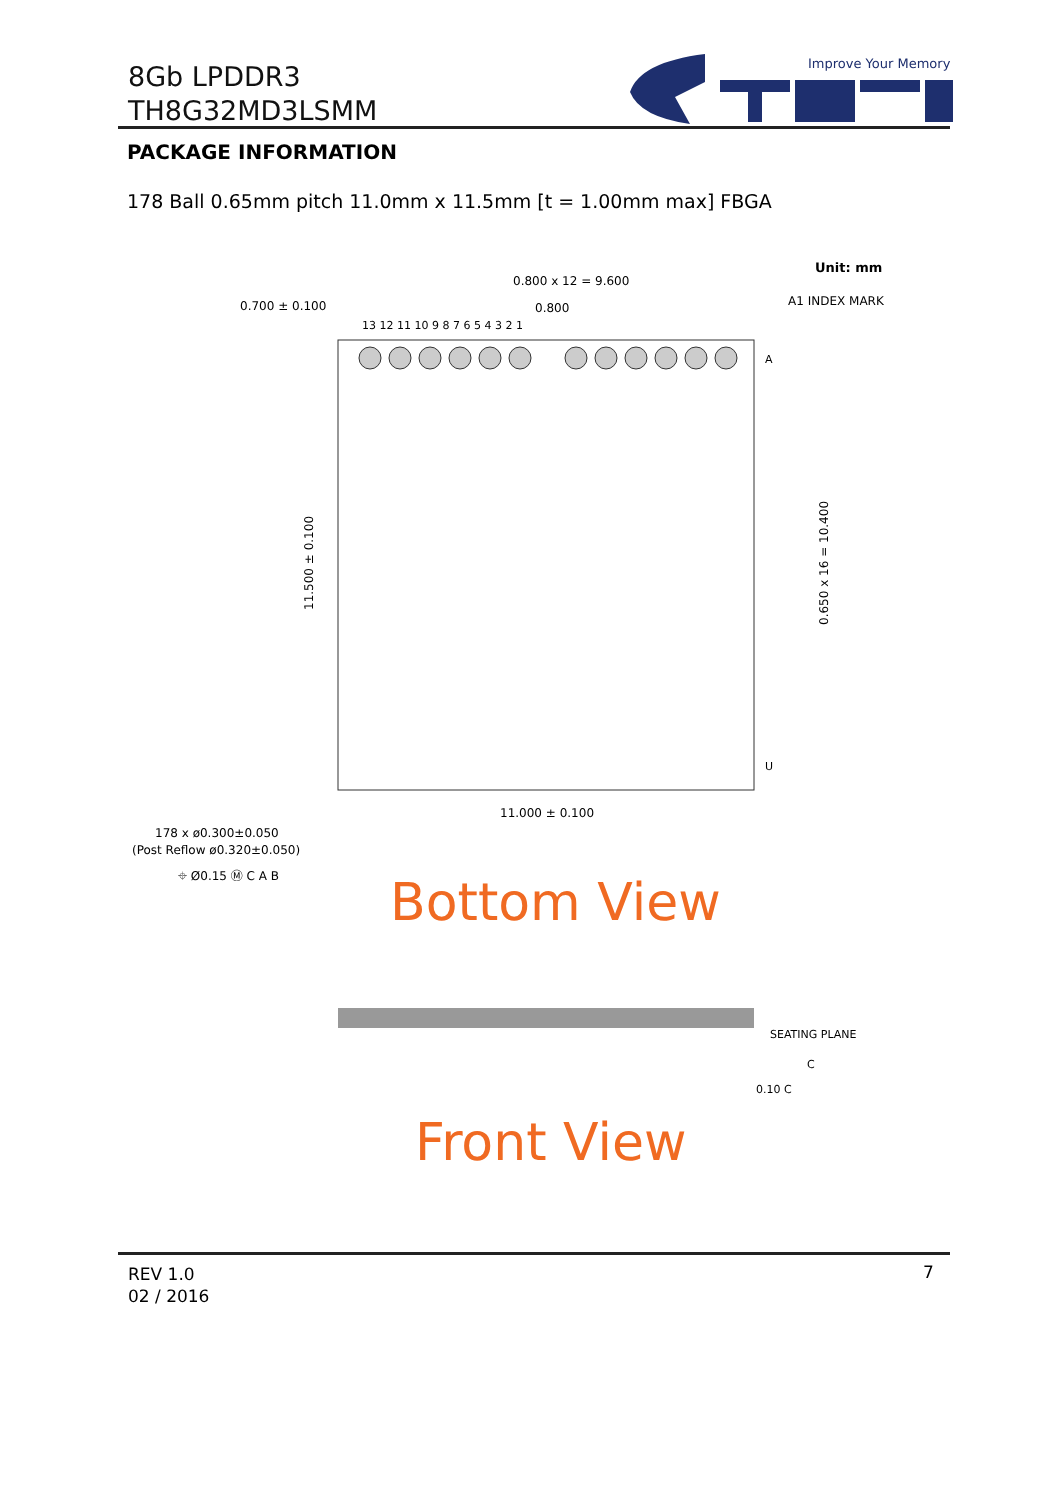8Gb LPDDR3
TH8G32MD3LSMM
Improve Your Memory
PACKAGE INFORMATION
178 Ball 0.65mm pitch 11.0mm x 11.5mm [t = 1.00mm max] FBGA
Unit: mm
0.800 x 12 = 9.600
0.700 ± 0.100
0.800
A1 INDEX MARK
13 12 11 10 9 8 7 6 5 4 3 2 1
A
U
11.500 ± 0.100
0.650 x 16 = 10.400
11.000 ± 0.100
178 x ø0.300±0.050
(Post Reflow ø0.320±0.050)
⌖ Ø0.15 Ⓜ C A B
Bottom View
SEATING PLANE
C
0.10 C
Front View
REV 1.0
02 / 2016
7